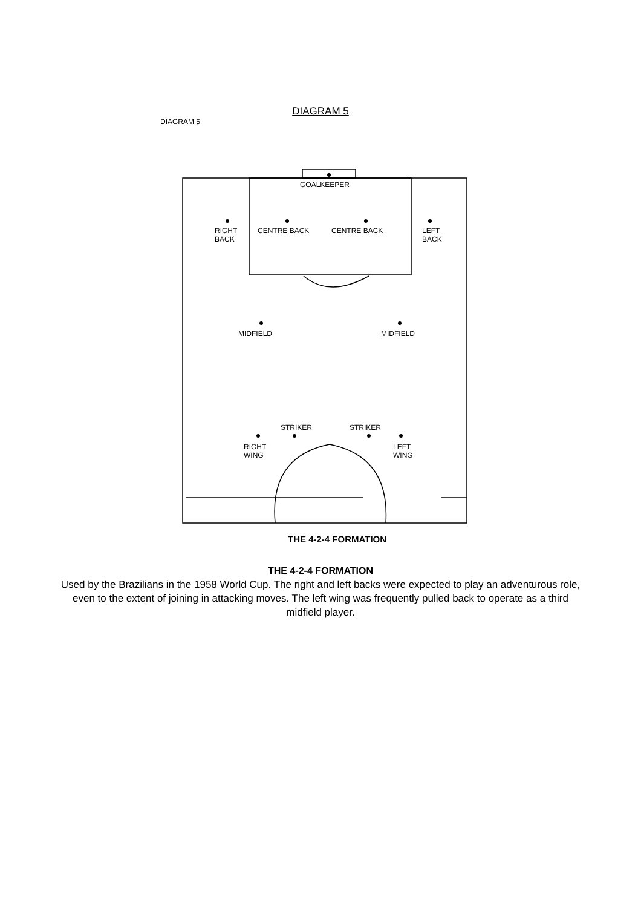DIAGRAM 5
DIAGRAM 5
GOALKEEPER
RIGHT
BACK
CENTRE BACK CENTRE BACK
LEFT
BACK
MIDFIELD MIDFIELD
STRIKER STRIKER
RIGHT
WING
LEFT
WING
THE 4-2-4 FORMATION
THE 4-2-4 FORMATION
Used by the Brazilians in the 1958 World Cup. The right and left backs were expected to play an adventurous role, even to the extent of joining in attacking moves. The left wing was frequently pulled back to operate as a third midfield player.